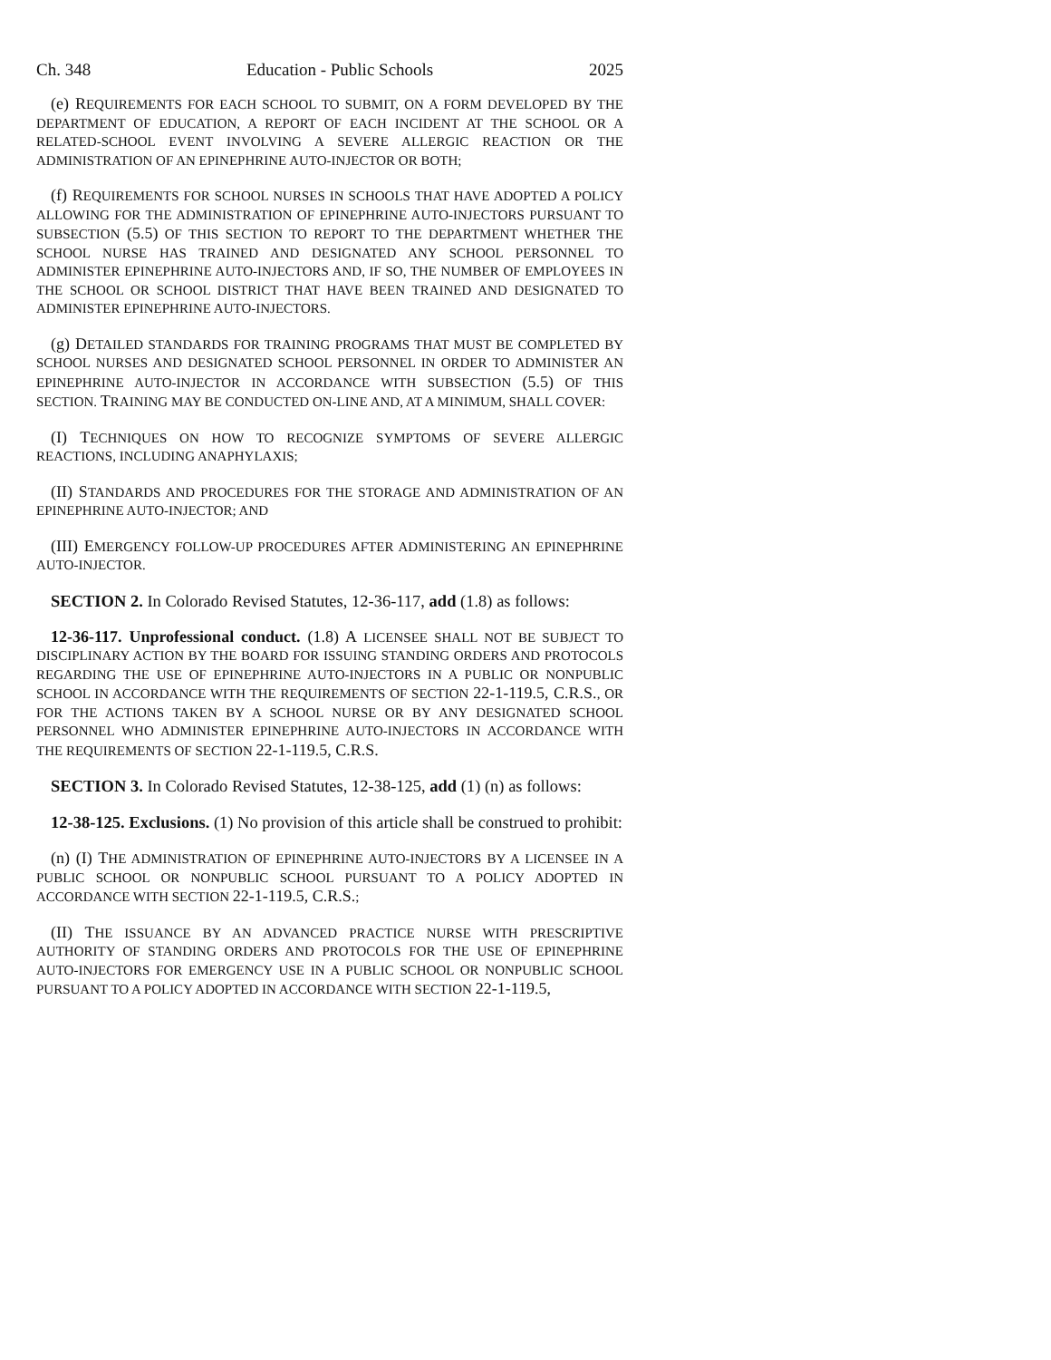Ch. 348 Education - Public Schools 2025
(e) REQUIREMENTS FOR EACH SCHOOL TO SUBMIT, ON A FORM DEVELOPED BY THE DEPARTMENT OF EDUCATION, A REPORT OF EACH INCIDENT AT THE SCHOOL OR A RELATED-SCHOOL EVENT INVOLVING A SEVERE ALLERGIC REACTION OR THE ADMINISTRATION OF AN EPINEPHRINE AUTO-INJECTOR OR BOTH;
(f) REQUIREMENTS FOR SCHOOL NURSES IN SCHOOLS THAT HAVE ADOPTED A POLICY ALLOWING FOR THE ADMINISTRATION OF EPINEPHRINE AUTO-INJECTORS PURSUANT TO SUBSECTION (5.5) OF THIS SECTION TO REPORT TO THE DEPARTMENT WHETHER THE SCHOOL NURSE HAS TRAINED AND DESIGNATED ANY SCHOOL PERSONNEL TO ADMINISTER EPINEPHRINE AUTO-INJECTORS AND, IF SO, THE NUMBER OF EMPLOYEES IN THE SCHOOL OR SCHOOL DISTRICT THAT HAVE BEEN TRAINED AND DESIGNATED TO ADMINISTER EPINEPHRINE AUTO-INJECTORS.
(g) DETAILED STANDARDS FOR TRAINING PROGRAMS THAT MUST BE COMPLETED BY SCHOOL NURSES AND DESIGNATED SCHOOL PERSONNEL IN ORDER TO ADMINISTER AN EPINEPHRINE AUTO-INJECTOR IN ACCORDANCE WITH SUBSECTION (5.5) OF THIS SECTION. TRAINING MAY BE CONDUCTED ON-LINE AND, AT A MINIMUM, SHALL COVER:
(I) TECHNIQUES ON HOW TO RECOGNIZE SYMPTOMS OF SEVERE ALLERGIC REACTIONS, INCLUDING ANAPHYLAXIS;
(II) STANDARDS AND PROCEDURES FOR THE STORAGE AND ADMINISTRATION OF AN EPINEPHRINE AUTO-INJECTOR; AND
(III) EMERGENCY FOLLOW-UP PROCEDURES AFTER ADMINISTERING AN EPINEPHRINE AUTO-INJECTOR.
SECTION 2. In Colorado Revised Statutes, 12-36-117, add (1.8) as follows:
12-36-117. Unprofessional conduct. (1.8) A LICENSEE SHALL NOT BE SUBJECT TO DISCIPLINARY ACTION BY THE BOARD FOR ISSUING STANDING ORDERS AND PROTOCOLS REGARDING THE USE OF EPINEPHRINE AUTO-INJECTORS IN A PUBLIC OR NONPUBLIC SCHOOL IN ACCORDANCE WITH THE REQUIREMENTS OF SECTION 22-1-119.5, C.R.S., OR FOR THE ACTIONS TAKEN BY A SCHOOL NURSE OR BY ANY DESIGNATED SCHOOL PERSONNEL WHO ADMINISTER EPINEPHRINE AUTO-INJECTORS IN ACCORDANCE WITH THE REQUIREMENTS OF SECTION 22-1-119.5, C.R.S.
SECTION 3. In Colorado Revised Statutes, 12-38-125, add (1) (n) as follows:
12-38-125. Exclusions. (1) No provision of this article shall be construed to prohibit:
(n) (I) THE ADMINISTRATION OF EPINEPHRINE AUTO-INJECTORS BY A LICENSEE IN A PUBLIC SCHOOL OR NONPUBLIC SCHOOL PURSUANT TO A POLICY ADOPTED IN ACCORDANCE WITH SECTION 22-1-119.5, C.R.S.;
(II) THE ISSUANCE BY AN ADVANCED PRACTICE NURSE WITH PRESCRIPTIVE AUTHORITY OF STANDING ORDERS AND PROTOCOLS FOR THE USE OF EPINEPHRINE AUTO-INJECTORS FOR EMERGENCY USE IN A PUBLIC SCHOOL OR NONPUBLIC SCHOOL PURSUANT TO A POLICY ADOPTED IN ACCORDANCE WITH SECTION 22-1-119.5,